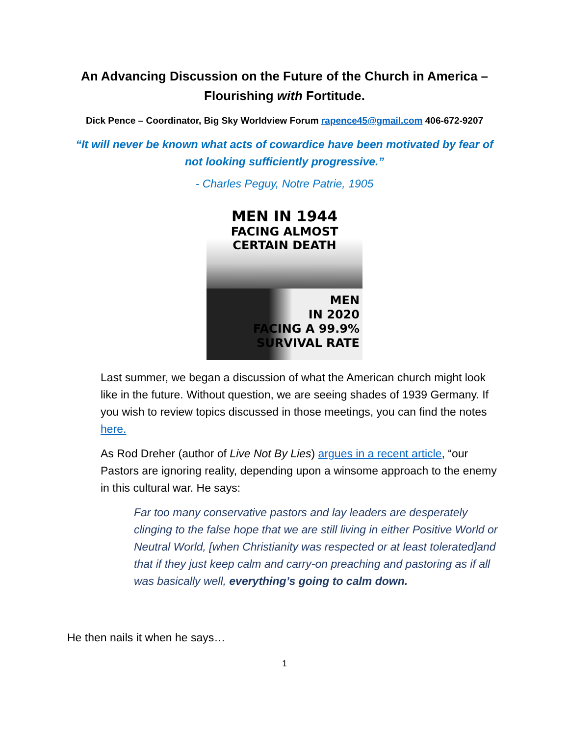An Advancing Discussion on the Future of the Church in America – Flourishing with Fortitude.
Dick Pence – Coordinator, Big Sky Worldview Forum rapence45@gmail.com 406-672-9207
“It will never be known what acts of cowardice have been motivated by fear of not looking sufficiently progressive.”
- Charles Peguy, Notre Patrie, 1905
MEN IN 1944
FACING ALMOST CERTAIN DEATH
MEN
IN 2020
FACING A 99.9%
SURVIVAL RATE
Last summer, we began a discussion of what the American church might look like in the future. Without question, we are seeing shades of 1939 Germany. If you wish to review topics discussed in those meetings, you can find the notes here.
As Rod Dreher (author of Live Not By Lies) argues in a recent article, “our Pastors are ignoring reality, depending upon a winsome approach to the enemy in this cultural war. He says:
Far too many conservative pastors and lay leaders are desperately clinging to the false hope that we are still living in either Positive World or Neutral World, [when Christianity was respected or at least tolerated]and that if they just keep calm and carry-on preaching and pastoring as if all was basically well, everything’s going to calm down.
He then nails it when he says…
1